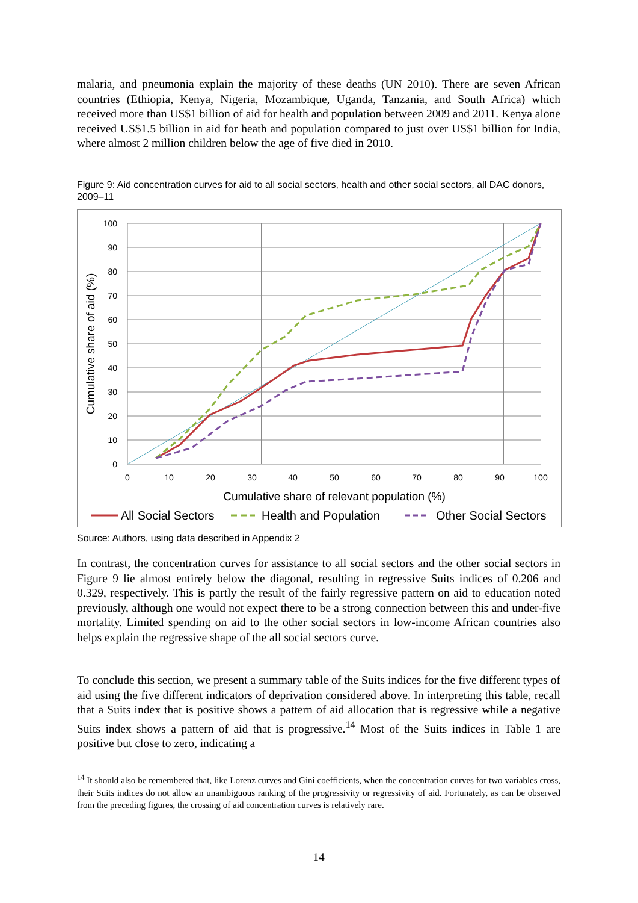malaria, and pneumonia explain the majority of these deaths (UN 2010). There are seven African countries (Ethiopia, Kenya, Nigeria, Mozambique, Uganda, Tanzania, and South Africa) which received more than US$1 billion of aid for health and population between 2009 and 2011. Kenya alone received US$1.5 billion in aid for heath and population compared to just over US$1 billion for India, where almost 2 million children below the age of five died in 2010.
Figure 9: Aid concentration curves for aid to all social sectors, health and other social sectors, all DAC donors, 2009–11
100
90
80
70
60
50
40
30
20
10
0
0
10
20
30
40
50
60
70
80
90
100
Cumulative share of relevant population (%)
Cumulative share of aid (%)
All Social Sectors
Health and Population
Other Social Sectors
Source: Authors, using data described in Appendix 2
In contrast, the concentration curves for assistance to all social sectors and the other social sectors in Figure 9 lie almost entirely below the diagonal, resulting in regressive Suits indices of 0.206 and 0.329, respectively. This is partly the result of the fairly regressive pattern on aid to education noted previously, although one would not expect there to be a strong connection between this and under-five mortality. Limited spending on aid to the other social sectors in low-income African countries also helps explain the regressive shape of the all social sectors curve.
To conclude this section, we present a summary table of the Suits indices for the five different types of aid using the five different indicators of deprivation considered above. In interpreting this table, recall that a Suits index that is positive shows a pattern of aid allocation that is regressive while a negative Suits index shows a pattern of aid that is progressive.<sup>14</sup> Most of the Suits indices in Table 1 are positive but close to zero, indicating a
<sup>14</sup> It should also be remembered that, like Lorenz curves and Gini coefficients, when the concentration curves for two variables cross, their Suits indices do not allow an unambiguous ranking of the progressivity or regressivity of aid. Fortunately, as can be observed from the preceding figures, the crossing of aid concentration curves is relatively rare.
14